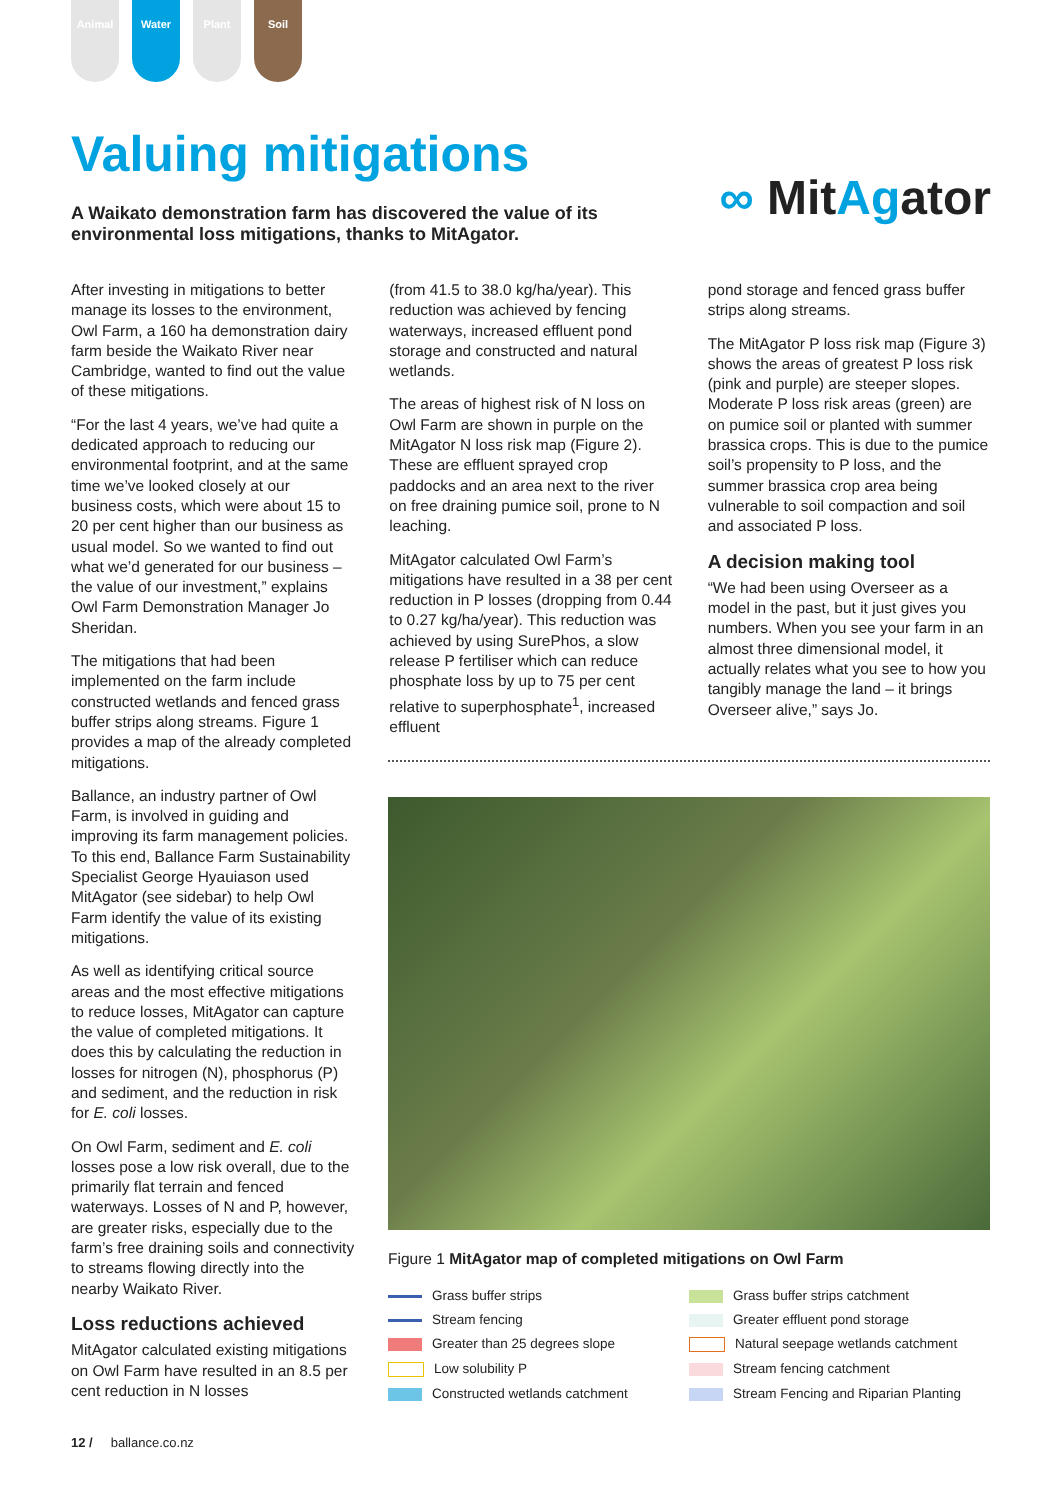Animal Water Plant Soil
Valuing mitigations
A Waikato demonstration farm has discovered the value of its environmental loss mitigations, thanks to MitAgator.
∞ MitAgator
After investing in mitigations to better manage its losses to the environment, Owl Farm, a 160 ha demonstration dairy farm beside the Waikato River near Cambridge, wanted to find out the value of these mitigations.
“For the last 4 years, we’ve had quite a dedicated approach to reducing our environmental footprint, and at the same time we’ve looked closely at our business costs, which were about 15 to 20 per cent higher than our business as usual model. So we wanted to find out what we’d generated for our business – the value of our investment,” explains Owl Farm Demonstration Manager Jo Sheridan.
The mitigations that had been implemented on the farm include constructed wetlands and fenced grass buffer strips along streams. Figure 1 provides a map of the already completed mitigations.
Ballance, an industry partner of Owl Farm, is involved in guiding and improving its farm management policies. To this end, Ballance Farm Sustainability Specialist George Hyauiason used MitAgator (see sidebar) to help Owl Farm identify the value of its existing mitigations.
As well as identifying critical source areas and the most effective mitigations to reduce losses, MitAgator can capture the value of completed mitigations. It does this by calculating the reduction in losses for nitrogen (N), phosphorus (P) and sediment, and the reduction in risk for E. coli losses.
On Owl Farm, sediment and E. coli losses pose a low risk overall, due to the primarily flat terrain and fenced waterways. Losses of N and P, however, are greater risks, especially due to the farm’s free draining soils and connectivity to streams flowing directly into the nearby Waikato River.
Loss reductions achieved
MitAgator calculated existing mitigations on Owl Farm have resulted in an 8.5 per cent reduction in N losses
(from 41.5 to 38.0 kg/ha/year). This reduction was achieved by fencing waterways, increased effluent pond storage and constructed and natural wetlands.
The areas of highest risk of N loss on Owl Farm are shown in purple on the MitAgator N loss risk map (Figure 2). These are effluent sprayed crop paddocks and an area next to the river on free draining pumice soil, prone to N leaching.
MitAgator calculated Owl Farm’s mitigations have resulted in a 38 per cent reduction in P losses (dropping from 0.44 to 0.27 kg/ha/year). This reduction was achieved by using SurePhos, a slow release P fertiliser which can reduce phosphate loss by up to 75 per cent relative to superphosphate<sup>1</sup>, increased effluent
pond storage and fenced grass buffer strips along streams.
The MitAgator P loss risk map (Figure 3) shows the areas of greatest P loss risk (pink and purple) are steeper slopes. Moderate P loss risk areas (green) are on pumice soil or planted with summer brassica crops. This is due to the pumice soil’s propensity to P loss, and the summer brassica crop area being vulnerable to soil compaction and soil and associated P loss.
A decision making tool
“We had been using Overseer as a model in the past, but it just gives you numbers. When you see your farm in an almost three dimensional model, it actually relates what you see to how you tangibly manage the land – it brings Overseer alive,” says Jo.
Figure 1 MitAgator map of completed mitigations on Owl Farm
Grass buffer strips
Grass buffer strips catchment
Stream fencing
Greater effluent pond storage
Greater than 25 degrees slope
Natural seepage wetlands catchment
Low solubility P
Stream fencing catchment
Constructed wetlands catchment
Stream Fencing and Riparian Planting
12 / ballance.co.nz